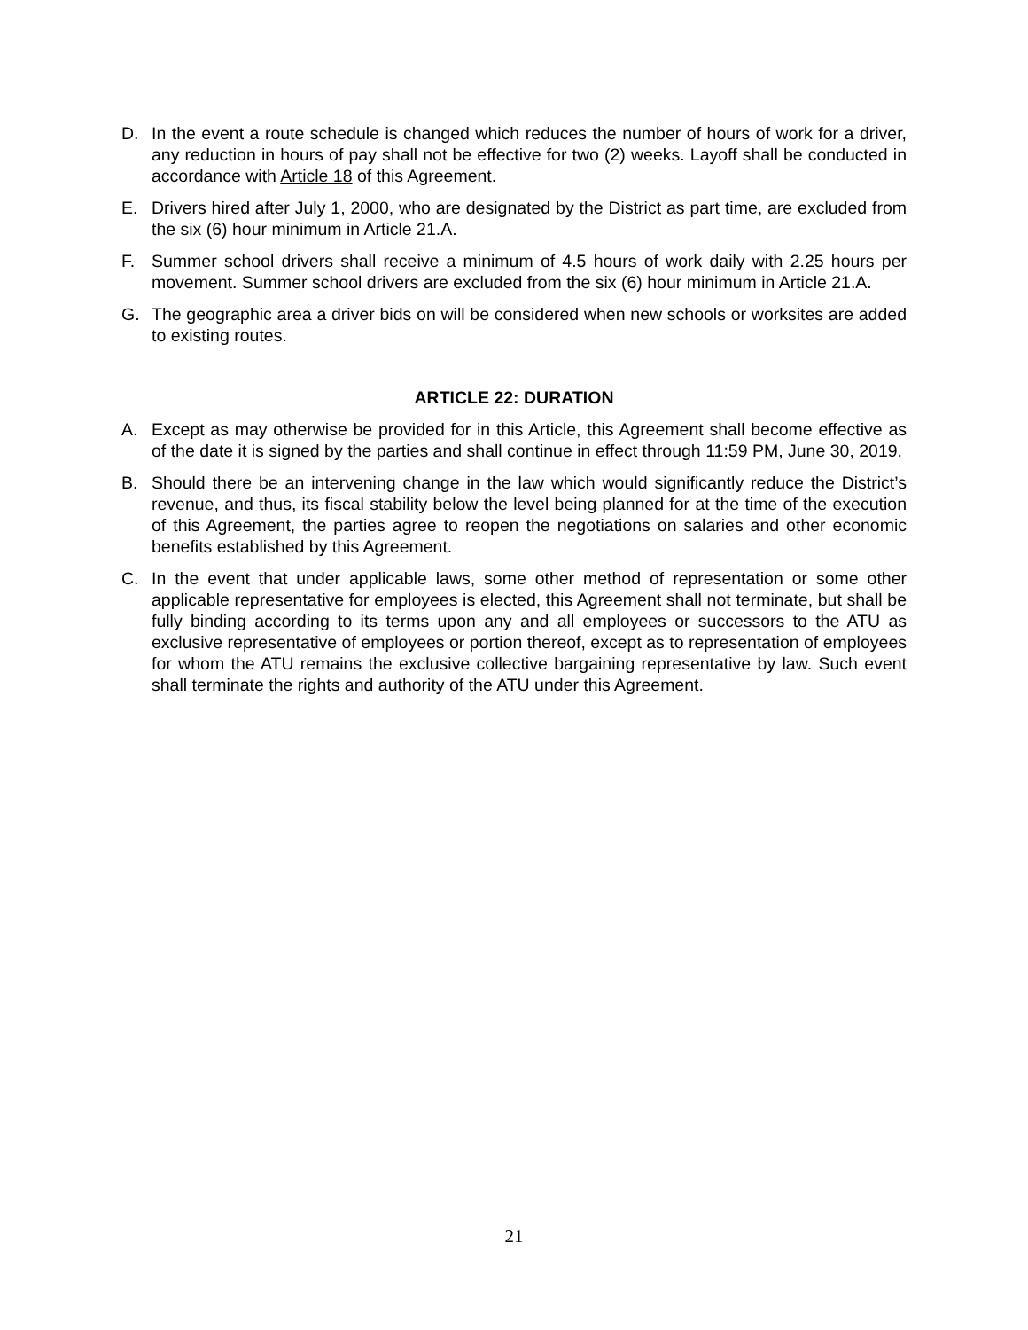D. In the event a route schedule is changed which reduces the number of hours of work for a driver, any reduction in hours of pay shall not be effective for two (2) weeks. Layoff shall be conducted in accordance with Article 18 of this Agreement.
E. Drivers hired after July 1, 2000, who are designated by the District as part time, are excluded from the six (6) hour minimum in Article 21.A.
F. Summer school drivers shall receive a minimum of 4.5 hours of work daily with 2.25 hours per movement. Summer school drivers are excluded from the six (6) hour minimum in Article 21.A.
G. The geographic area a driver bids on will be considered when new schools or worksites are added to existing routes.
ARTICLE 22: DURATION
A. Except as may otherwise be provided for in this Article, this Agreement shall become effective as of the date it is signed by the parties and shall continue in effect through 11:59 PM, June 30, 2019.
B. Should there be an intervening change in the law which would significantly reduce the District’s revenue, and thus, its fiscal stability below the level being planned for at the time of the execution of this Agreement, the parties agree to reopen the negotiations on salaries and other economic benefits established by this Agreement.
C. In the event that under applicable laws, some other method of representation or some other applicable representative for employees is elected, this Agreement shall not terminate, but shall be fully binding according to its terms upon any and all employees or successors to the ATU as exclusive representative of employees or portion thereof, except as to representation of employees for whom the ATU remains the exclusive collective bargaining representative by law. Such event shall terminate the rights and authority of the ATU under this Agreement.
21